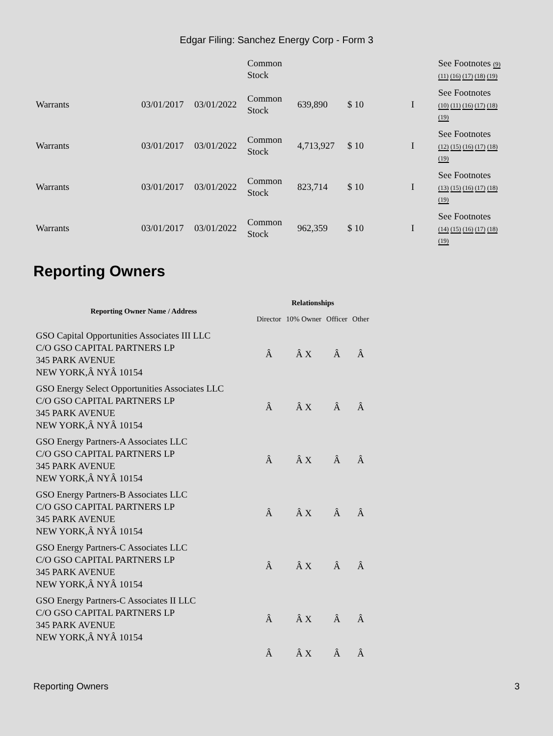Edgar Filing: Sanchez Energy Corp - Form 3
| | | | Common Stock | | | | See Footnotes (9) (11) (16) (17) (18) (19) |
| Warrants | 03/01/2017 | 03/01/2022 | Common Stock | 639,890 | $ 10 | I | See Footnotes (10) (11) (16) (17) (18) (19) |
| Warrants | 03/01/2017 | 03/01/2022 | Common Stock | 4,713,927 | $ 10 | I | See Footnotes (12) (15) (16) (17) (18) (19) |
| Warrants | 03/01/2017 | 03/01/2022 | Common Stock | 823,714 | $ 10 | I | See Footnotes (13) (15) (16) (17) (18) (19) |
| Warrants | 03/01/2017 | 03/01/2022 | Common Stock | 962,359 | $ 10 | I | See Footnotes (14) (15) (16) (17) (18) (19) |
Reporting Owners
| Reporting Owner Name / Address | Relationships | | | |
| --- | --- | --- | --- | --- |
| | Director | 10% Owner | Officer | Other |
| GSO Capital Opportunities Associates III LLC C/O GSO CAPITAL PARTNERS LP 345 PARK AVENUE NEW YORK,Â NYÂ 10154 | Â | Â X | Â | Â |
| GSO Energy Select Opportunities Associates LLC C/O GSO CAPITAL PARTNERS LP 345 PARK AVENUE NEW YORK,Â NYÂ 10154 | Â | Â X | Â | Â |
| GSO Energy Partners-A Associates LLC C/O GSO CAPITAL PARTNERS LP 345 PARK AVENUE NEW YORK,Â NYÂ 10154 | Â | Â X | Â | Â |
| GSO Energy Partners-B Associates LLC C/O GSO CAPITAL PARTNERS LP 345 PARK AVENUE NEW YORK,Â NYÂ 10154 | Â | Â X | Â | Â |
| GSO Energy Partners-C Associates LLC C/O GSO CAPITAL PARTNERS LP 345 PARK AVENUE NEW YORK,Â NYÂ 10154 | Â | Â X | Â | Â |
| GSO Energy Partners-C Associates II LLC C/O GSO CAPITAL PARTNERS LP 345 PARK AVENUE NEW YORK,Â NYÂ 10154 | Â | Â X | Â | Â |
| | Â | Â X | Â | Â |
Reporting Owners 3